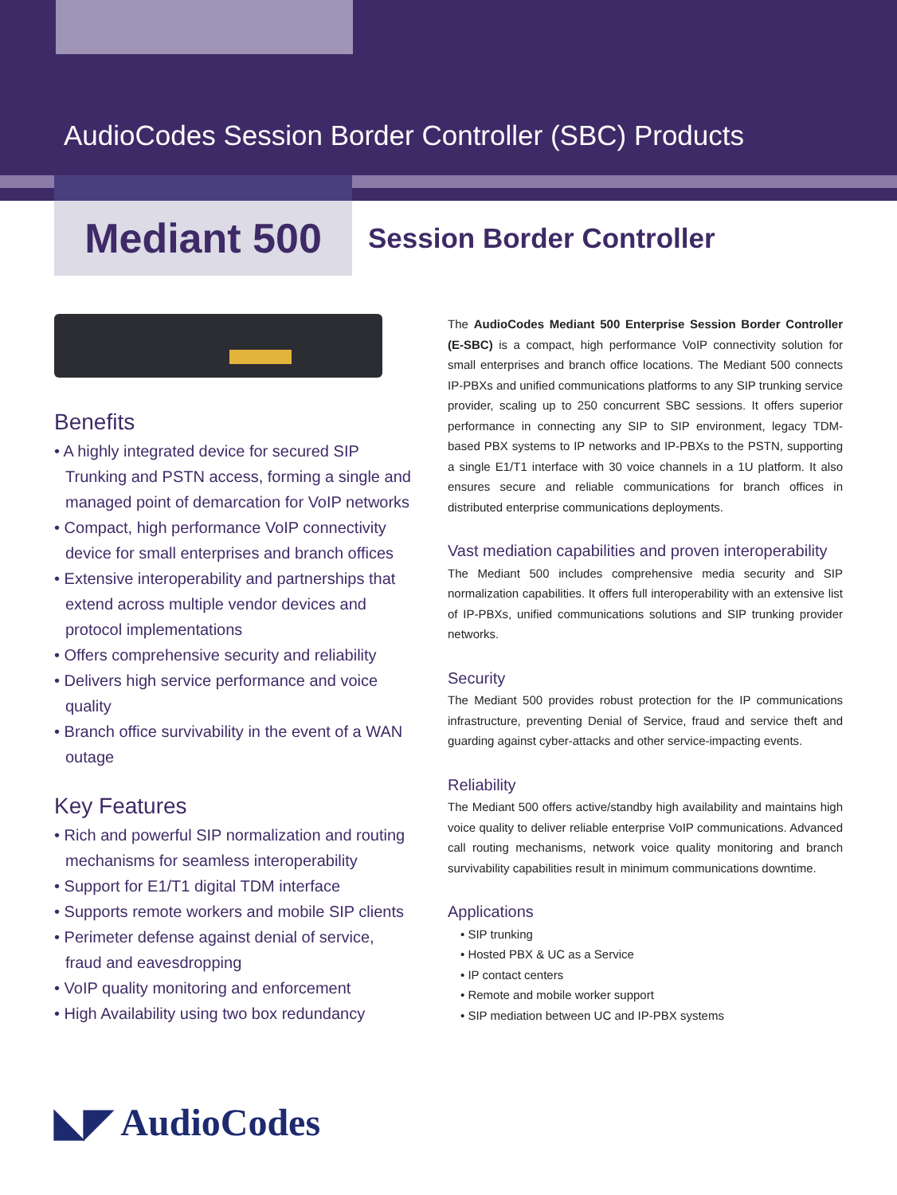AudioCodes Session Border Controller (SBC) Products
Mediant 500
Session Border Controller
Benefits
• A highly integrated device for secured SIP Trunking and PSTN access, forming a single and managed point of demarcation for VoIP networks
• Compact, high performance VoIP connectivity device for small enterprises and branch offices
• Extensive interoperability and partnerships that extend across multiple vendor devices and protocol implementations
• Offers comprehensive security and reliability
• Delivers high service performance and voice quality
• Branch office survivability in the event of a WAN outage
Key Features
• Rich and powerful SIP normalization and routing mechanisms for seamless interoperability
• Support for E1/T1 digital TDM interface
• Supports remote workers and mobile SIP clients
• Perimeter defense against denial of service, fraud and eavesdropping
• VoIP quality monitoring and enforcement
• High Availability using two box redundancy
The AudioCodes Mediant 500 Enterprise Session Border Controller (E-SBC) is a compact, high performance VoIP connectivity solution for small enterprises and branch office locations. The Mediant 500 connects IP-PBXs and unified communications platforms to any SIP trunking service provider, scaling up to 250 concurrent SBC sessions. It offers superior performance in connecting any SIP to SIP environment, legacy TDM-based PBX systems to IP networks and IP-PBXs to the PSTN, supporting a single E1/T1 interface with 30 voice channels in a 1U platform. It also ensures secure and reliable communications for branch offices in distributed enterprise communications deployments.
Vast mediation capabilities and proven interoperability
The Mediant 500 includes comprehensive media security and SIP normalization capabilities. It offers full interoperability with an extensive list of IP-PBXs, unified communications solutions and SIP trunking provider networks.
Security
The Mediant 500 provides robust protection for the IP communications infrastructure, preventing Denial of Service, fraud and service theft and guarding against cyber-attacks and other service-impacting events.
Reliability
The Mediant 500 offers active/standby high availability and maintains high voice quality to deliver reliable enterprise VoIP communications. Advanced call routing mechanisms, network voice quality monitoring and branch survivability capabilities result in minimum communications downtime.
Applications
• SIP trunking
• Hosted PBX & UC as a Service
• IP contact centers
• Remote and mobile worker support
• SIP mediation between UC and IP-PBX systems
◣◤ AudioCodes